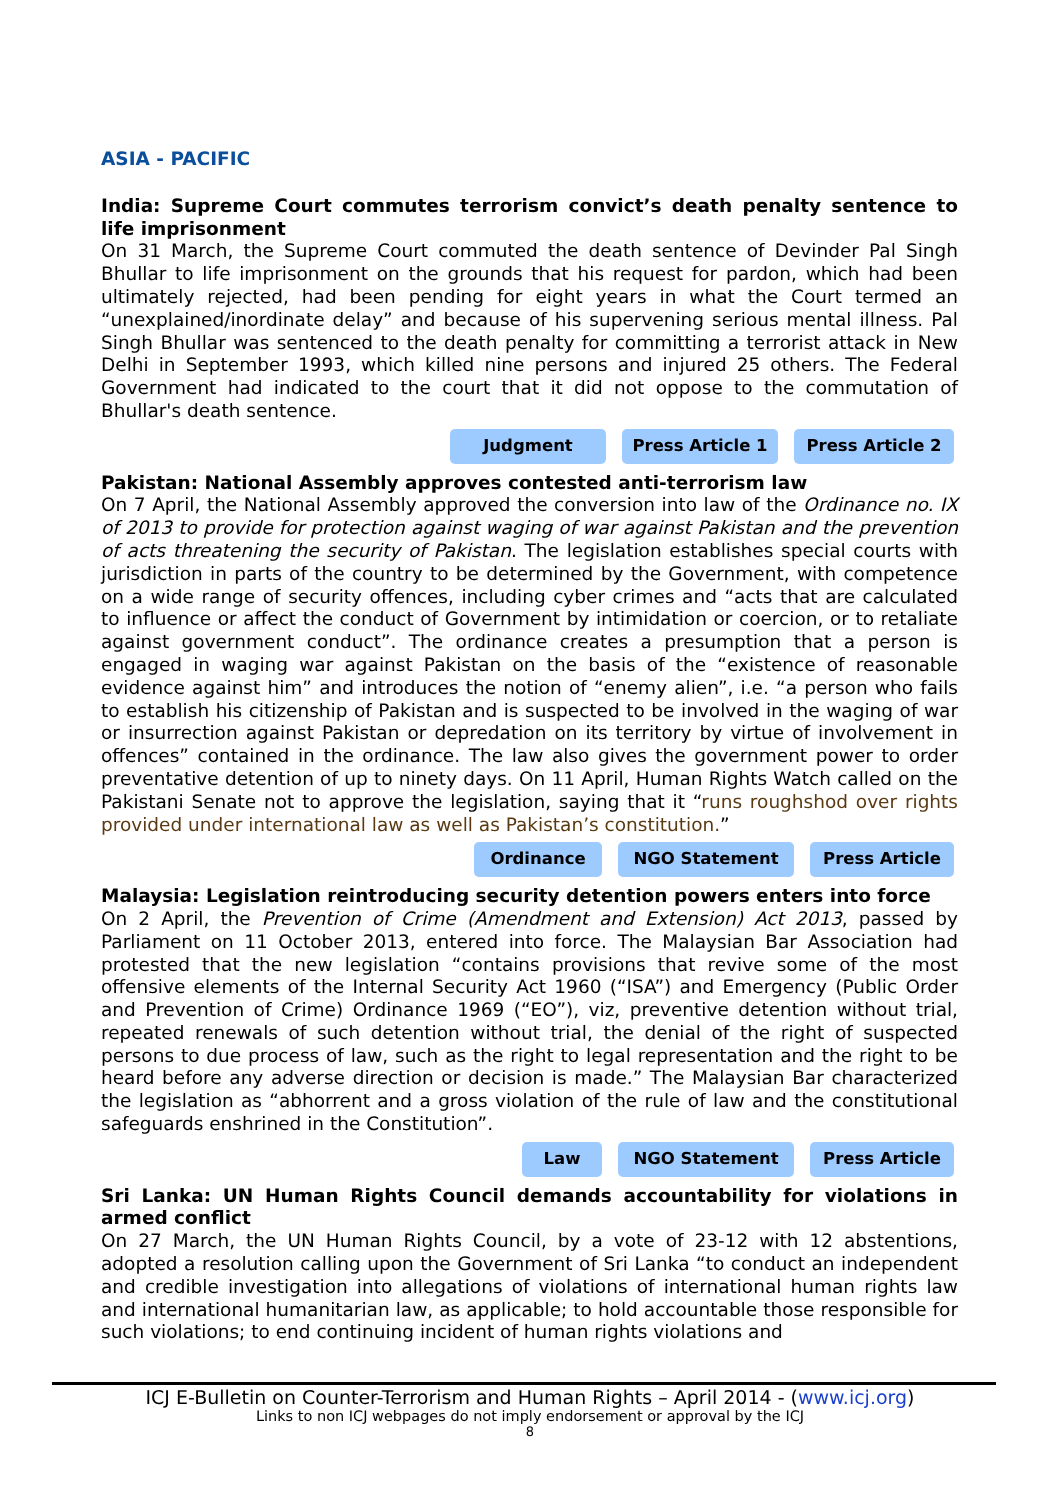ASIA - PACIFIC
India: Supreme Court commutes terrorism convict’s death penalty sentence to life imprisonment
On 31 March, the Supreme Court commuted the death sentence of Devinder Pal Singh Bhullar to life imprisonment on the grounds that his request for pardon, which had been ultimately rejected, had been pending for eight years in what the Court termed an “unexplained/inordinate delay” and because of his supervening serious mental illness. Pal Singh Bhullar was sentenced to the death penalty for committing a terrorist attack in New Delhi in September 1993, which killed nine persons and injured 25 others. The Federal Government had indicated to the court that it did not oppose to the commutation of Bhullar's death sentence.
Judgment Press Article 1 Press Article 2
Pakistan: National Assembly approves contested anti-terrorism law
On 7 April, the National Assembly approved the conversion into law of the Ordinance no. IX of 2013 to provide for protection against waging of war against Pakistan and the prevention of acts threatening the security of Pakistan. The legislation establishes special courts with jurisdiction in parts of the country to be determined by the Government, with competence on a wide range of security offences, including cyber crimes and “acts that are calculated to influence or affect the conduct of Government by intimidation or coercion, or to retaliate against government conduct”. The ordinance creates a presumption that a person is engaged in waging war against Pakistan on the basis of the “existence of reasonable evidence against him” and introduces the notion of “enemy alien”, i.e. “a person who fails to establish his citizenship of Pakistan and is suspected to be involved in the waging of war or insurrection against Pakistan or depredation on its territory by virtue of involvement in offences” contained in the ordinance. The law also gives the government power to order preventative detention of up to ninety days. On 11 April, Human Rights Watch called on the Pakistani Senate not to approve the legislation, saying that it “runs roughshod over rights provided under international law as well as Pakistan’s constitution.”
Ordinance NGO Statement Press Article
Malaysia: Legislation reintroducing security detention powers enters into force
On 2 April, the Prevention of Crime (Amendment and Extension) Act 2013, passed by Parliament on 11 October 2013, entered into force. The Malaysian Bar Association had protested that the new legislation “contains provisions that revive some of the most offensive elements of the Internal Security Act 1960 (“ISA”) and Emergency (Public Order and Prevention of Crime) Ordinance 1969 (“EO”), viz, preventive detention without trial, repeated renewals of such detention without trial, the denial of the right of suspected persons to due process of law, such as the right to legal representation and the right to be heard before any adverse direction or decision is made.” The Malaysian Bar characterized the legislation as “abhorrent and a gross violation of the rule of law and the constitutional safeguards enshrined in the Constitution”.
Law NGO Statement Press Article
Sri Lanka: UN Human Rights Council demands accountability for violations in armed conflict
On 27 March, the UN Human Rights Council, by a vote of 23-12 with 12 abstentions, adopted a resolution calling upon the Government of Sri Lanka “to conduct an independent and credible investigation into allegations of violations of international human rights law and international humanitarian law, as applicable; to hold accountable those responsible for such violations; to end continuing incident of human rights violations and
ICJ E-Bulletin on Counter-Terrorism and Human Rights – April 2014 - (www.icj.org)
Links to non ICJ webpages do not imply endorsement or approval by the ICJ
8